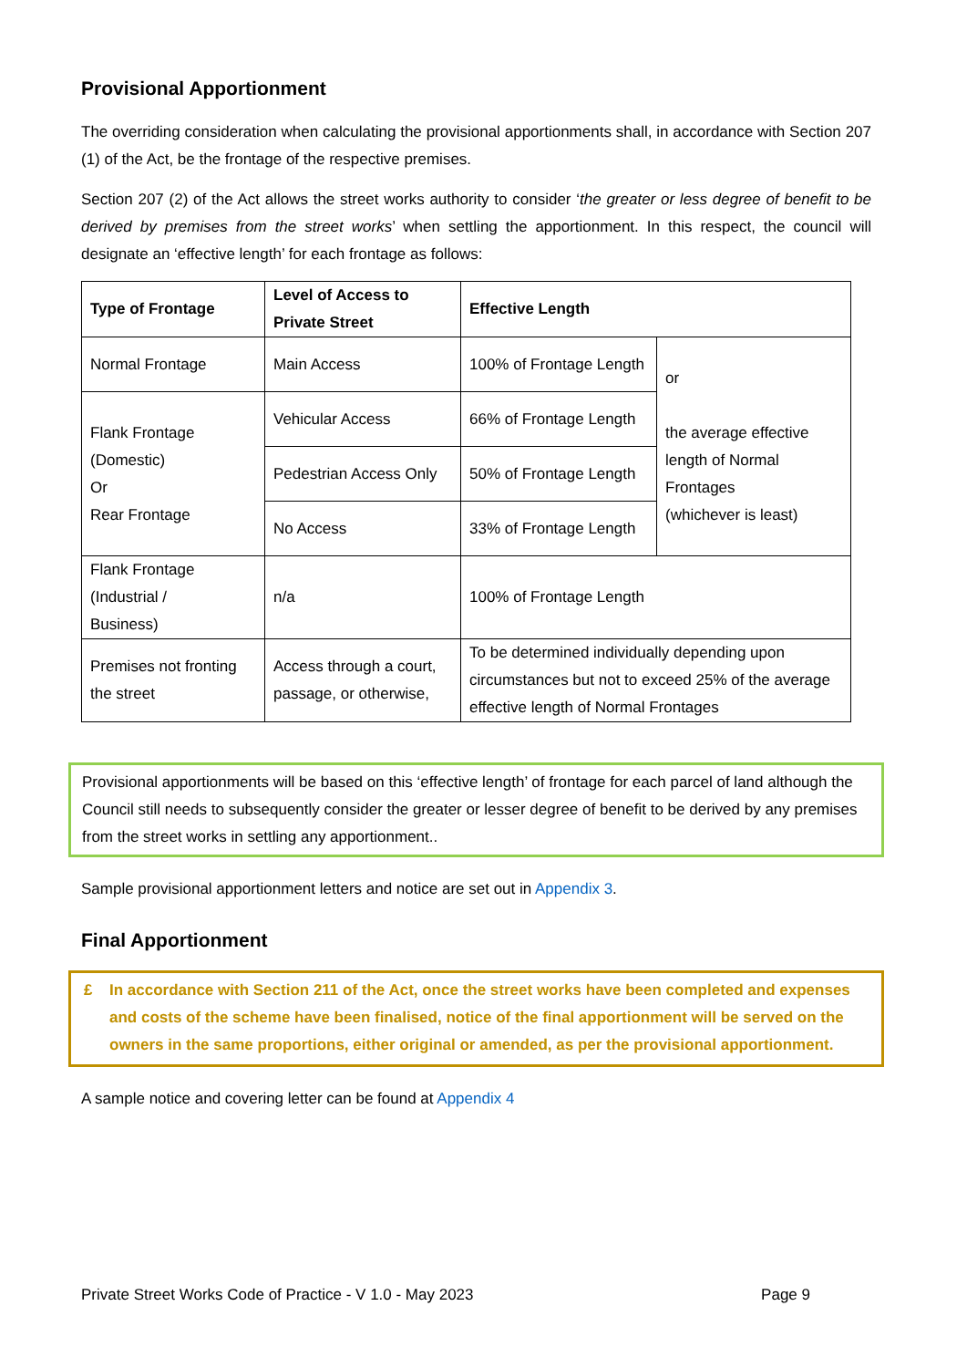Provisional Apportionment
The overriding consideration when calculating the provisional apportionments shall, in accordance with Section 207 (1) of the Act, be the frontage of the respective premises.
Section 207 (2) of the Act allows the street works authority to consider ‘the greater or less degree of benefit to be derived by premises from the street works’ when settling the apportionment. In this respect, the council will designate an ‘effective length’ for each frontage as follows:
| Type of Frontage | Level of Access to Private Street | Effective Length | |
| --- | --- | --- | --- |
| Normal Frontage | Main Access | 100% of Frontage Length | or the average effective length of Normal Frontages (whichever is least) |
| Flank Frontage (Domestic) Or Rear Frontage | Vehicular Access | 66% of Frontage Length | |
| | Pedestrian Access Only | 50% of Frontage Length | |
| | No Access | 33% of Frontage Length | |
| Flank Frontage (Industrial / Business) | n/a | 100% of Frontage Length | |
| Premises not fronting the street | Access through a court, passage, or otherwise, | To be determined individually depending upon circumstances but not to exceed 25% of the average effective length of Normal Frontages | |
Provisional apportionments will be based on this ‘effective length’ of frontage for each parcel of land although the Council still needs to subsequently consider the greater or lesser degree of benefit to be derived by any premises from the street works in settling any apportionment..
Sample provisional apportionment letters and notice are set out in Appendix 3.
Final Apportionment
£ In accordance with Section 211 of the Act, once the street works have been completed and expenses and costs of the scheme have been finalised, notice of the final apportionment will be served on the owners in the same proportions, either original or amended, as per the provisional apportionment.
A sample notice and covering letter can be found at Appendix 4
Private Street Works Code of Practice - V 1.0 - May 2023 Page 9